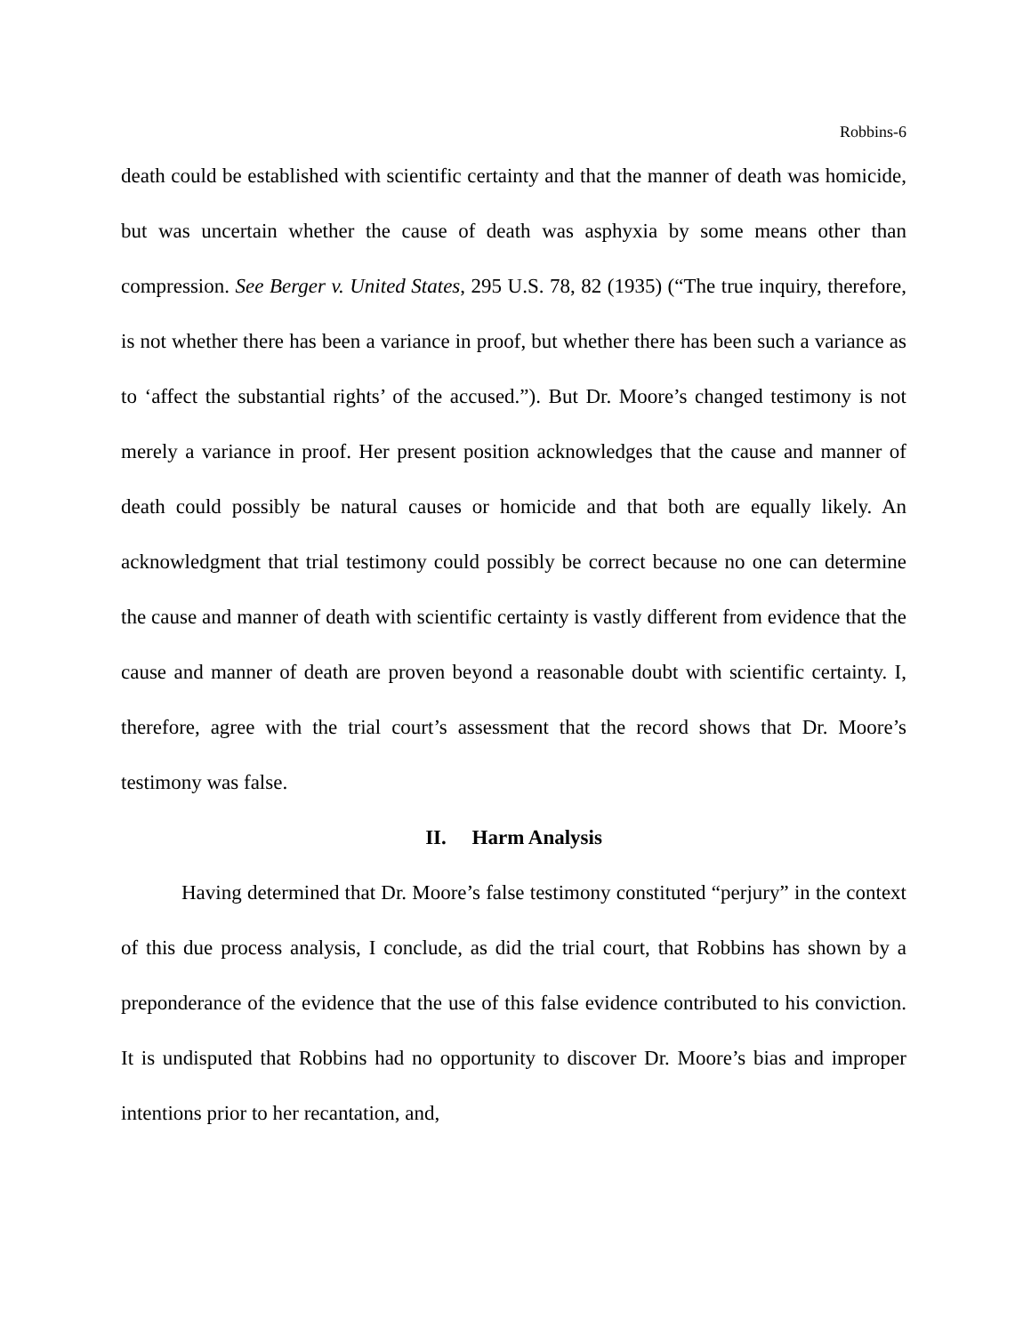Robbins-6
death could be established with scientific certainty and that the manner of death was homicide, but was uncertain whether the cause of death was asphyxia by some means other than compression. See Berger v. United States, 295 U.S. 78, 82 (1935) (“The true inquiry, therefore, is not whether there has been a variance in proof, but whether there has been such a variance as to ‘affect the substantial rights’ of the accused.”). But Dr. Moore’s changed testimony is not merely a variance in proof. Her present position acknowledges that the cause and manner of death could possibly be natural causes or homicide and that both are equally likely. An acknowledgment that trial testimony could possibly be correct because no one can determine the cause and manner of death with scientific certainty is vastly different from evidence that the cause and manner of death are proven beyond a reasonable doubt with scientific certainty. I, therefore, agree with the trial court’s assessment that the record shows that Dr. Moore’s testimony was false.
II. Harm Analysis
Having determined that Dr. Moore’s false testimony constituted “perjury” in the context of this due process analysis, I conclude, as did the trial court, that Robbins has shown by a preponderance of the evidence that the use of this false evidence contributed to his conviction. It is undisputed that Robbins had no opportunity to discover Dr. Moore’s bias and improper intentions prior to her recantation, and,